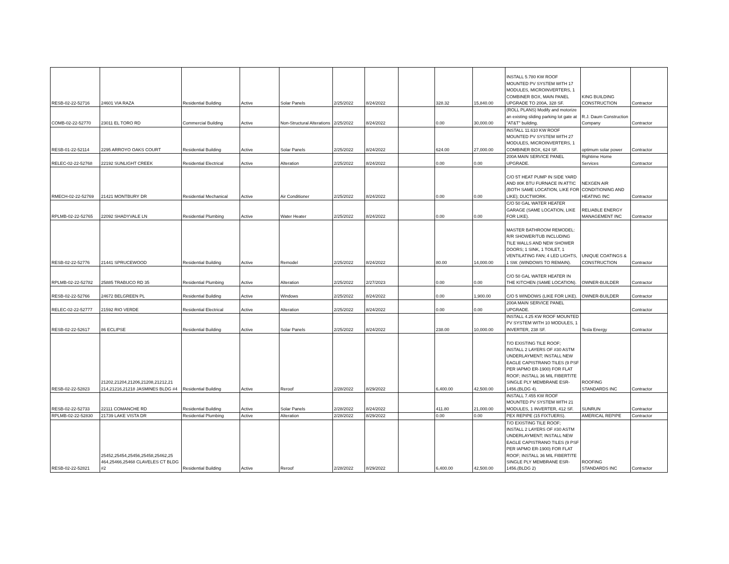| RESB-02-22-52716 | 24601 VIA RAZA | Residential Building | Active | Solar Panels | 2/25/2022 | 8/24/2022 | | 328.32 | 15,840.00 | INSTALL 5.780 KW ROOF MOUNTED PV SYSTEM WITH 17 MODULES, MICROINVERTERS, 1 COMBINER BOX, MAIN PANEL UPGRADE TO 200A, 328 SF. | KING BUILDING CONSTRUCTION | Contractor |
| COMB-02-22-52770 | 23011 EL TORO RD | Commercial Building | Active | Non-Structural Alterations | 2/25/2022 | 8/24/2022 | | 0.00 | 30,000.00 | (ROLL PLANS) Modify and motorize an existing sliding parking lot gate at "AT&T" building. | R.J. Daum Construction Company | Contractor |
| RESB-01-22-52114 | 2295 ARROYO OAKS COURT | Residential Building | Active | Solar Panels | 2/25/2022 | 8/24/2022 | | 624.00 | 27,000.00 | INSTALL 11.610 KW ROOF MOUNTED PV SYSTEM WITH 27 MODULES, MICROINVERTERS, 1 COMBINER BOX, 624 SF. | optimum solar power | Contractor |
| RELEC-02-22-52768 | 22192 SUNLIGHT CREEK | Residential Electrical | Active | Alteration | 2/25/2022 | 8/24/2022 | | 0.00 | 0.00 | 200A MAIN SERVICE PANEL UPGRADE. | Rightime Home Services | Contractor |
| RMECH-02-22-52769 | 21421 MONTBURY DR | Residential Mechanical | Active | Air Conditioner | 2/25/2022 | 8/24/2022 | | 0.00 | 0.00 | C/O 5T HEAT PUMP IN SIDE YARD AND 80K BTU FURNACE IN ATTIC (BOTH SAME LOCATION, LIKE FOR LIKE); DUCTWORK. | NEXGEN AIR CONDITIONING AND HEATING INC | Contractor |
| RPLMB-02-22-52765 | 22092 SHADYVALE LN | Residential Plumbing | Active | Water Heater | 2/25/2022 | 8/24/2022 | | 0.00 | 0.00 | C/O 50 GAL WATER HEATER GARAGE (SAME LOCATION, LIKE FOR LIKE). | RELIABLE ENERGY MANAGEMENT INC | Contractor |
| RESB-02-22-52776 | 21441 SPRUCEWOOD | Residential Building | Active | Remodel | 2/25/2022 | 8/24/2022 | | 80.00 | 14,000.00 | MASTER BATHROOM REMODEL: R/R SHOWER/TUB INCLUDING TILE WALLS AND NEW SHOWER DOORS; 1 SINK, 1 TOILET, 1 VENTILATING FAN; 4 LED LIGHTS, 1 SW. (WINDOWS TO REMAIN). | UNIQUE COATINGS & CONSTRUCTION | Contractor |
| RPLMB-02-22-52782 | 25885 TRABUCO RD 35 | Residential Plumbing | Active | Alteration | 2/25/2022 | 2/27/2023 | | 0.00 | 0.00 | C/O 50 GAL WATER HEATER IN THE KITCHEN (SAME LOCATION). | OWNER-BUILDER | Contractor |
| RESB-02-22-52766 | 24672 BELGREEN PL | Residential Building | Active | Windows | 2/25/2022 | 8/24/2022 | | 0.00 | 1,900.00 | C/O 5 WINDOWS (LIKE FOR LIKE). | OWNER-BUILDER | Contractor |
| RELEC-02-22-52777 | 21592 RIO VERDE | Residential Electrical | Active | Alteration | 2/25/2022 | 8/24/2022 | | 0.00 | 0.00 | 200A MAIN SERVICE PANEL UPGRADE. | | Contractor |
| RESB-02-22-52617 | 86 ECLIPSE | Residential Building | Active | Solar Panels | 2/25/2022 | 8/24/2022 | | 238.00 | 10,000.00 | INSTALL 4.25 KW ROOF MOUNTED PV SYSTEM WITH 10 MODULES, 1 INVERTER, 238 SF. | Tesla Energy | Contractor |
| RESB-02-22-52823 | 21202,21204,21206,21208,21212,21 214,21216,21218 JASMINES BLDG #4 | Residential Building | Active | Reroof | 2/28/2022 | 8/29/2022 | | 6,400.00 | 42,500.00 | T/O EXISTING TILE ROOF; INSTALL 2 LAYERS OF #30 ASTM UNDERLAYMENT; INSTALL NEW EAGLE CAPISTRANO TILES (9 PSF PER IAPMO ER-1900) FOR FLAT ROOF; INSTALL 36 MIL FIBERTITE SINGLE PLY MEMBRANE ESR-1456.(BLDG 4). | ROOFING STANDARDS INC | Contractor |
| RESB-02-22-52733 | 22111 COMANCHE RD | Residential Building | Active | Solar Panels | 2/28/2022 | 8/24/2022 | | 411.80 | 21,000.00 | INSTALL 7.455 KW ROOF MOUNTED PV SYSTEM WITH 21 MODULES, 1 INVERTER, 412 SF. | SUNRUN | Contractor |
| RPLMB-02-22-52830 | 21739 LAKE VISTA DR | Residential Plumbing | Active | Alteration | 2/28/2022 | 8/29/2022 | | 0.00 | 0.00 | PEX REPIPE (15 FIXTUERS). | AMERICAL REPIPE | Contractor |
| RESB-02-22-52821 | 25452,25454,25456,25458,25462,25 464,25466,25468 CLAVELES CT BLDG #2 | Residential Building | Active | Reroof | 2/28/2022 | 8/29/2022 | | 6,400.00 | 42,500.00 | T/O EXISTING TILE ROOF; INSTALL 2 LAYERS OF #30 ASTM UNDERLAYMENT; INSTALL NEW EAGLE CAPISTRANO TILES (9 PSF PER IAPMO ER-1900) FOR FLAT ROOF; INSTALL 36 MIL FIBERTITE SINGLE PLY MEMBRANE ESR-1456.(BLDG 2) | ROOFING STANDARDS INC | Contractor |